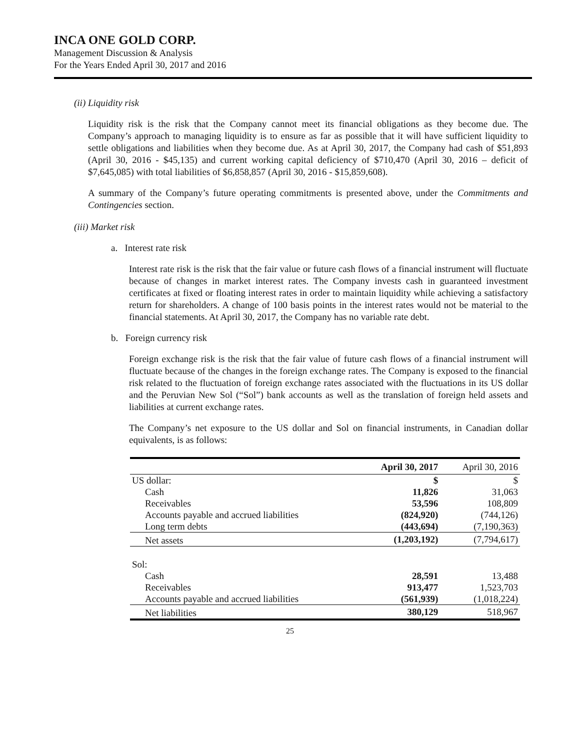INCA ONE GOLD CORP.
Management Discussion & Analysis
For the Years Ended April 30, 2017 and 2016
(ii) Liquidity risk
Liquidity risk is the risk that the Company cannot meet its financial obligations as they become due. The Company’s approach to managing liquidity is to ensure as far as possible that it will have sufficient liquidity to settle obligations and liabilities when they become due. As at April 30, 2017, the Company had cash of $51,893 (April 30, 2016 - $45,135) and current working capital deficiency of $710,470 (April 30, 2016 – deficit of $7,645,085) with total liabilities of $6,858,857 (April 30, 2016 - $15,859,608).
A summary of the Company’s future operating commitments is presented above, under the Commitments and Contingencies section.
(iii) Market risk
a. Interest rate risk
Interest rate risk is the risk that the fair value or future cash flows of a financial instrument will fluctuate because of changes in market interest rates. The Company invests cash in guaranteed investment certificates at fixed or floating interest rates in order to maintain liquidity while achieving a satisfactory return for shareholders. A change of 100 basis points in the interest rates would not be material to the financial statements. At April 30, 2017, the Company has no variable rate debt.
b. Foreign currency risk
Foreign exchange risk is the risk that the fair value of future cash flows of a financial instrument will fluctuate because of the changes in the foreign exchange rates. The Company is exposed to the financial risk related to the fluctuation of foreign exchange rates associated with the fluctuations in its US dollar and the Peruvian New Sol (“Sol”) bank accounts as well as the translation of foreign held assets and liabilities at current exchange rates.
The Company’s net exposure to the US dollar and Sol on financial instruments, in Canadian dollar equivalents, is as follows:
| | April 30, 2017 | April 30, 2016 |
| --- | --- | --- |
| US dollar: | $ | $ |
| Cash | 11,826 | 31,063 |
| Receivables | 53,596 | 108,809 |
| Accounts payable and accrued liabilities | (824,920) | (744,126) |
| Long term debts | (443,694) | (7,190,363) |
| Net assets | (1,203,192) | (7,794,617) |
| Sol: | | |
| Cash | 28,591 | 13,488 |
| Receivables | 913,477 | 1,523,703 |
| Accounts payable and accrued liabilities | (561,939) | (1,018,224) |
| Net liabilities | 380,129 | 518,967 |
25